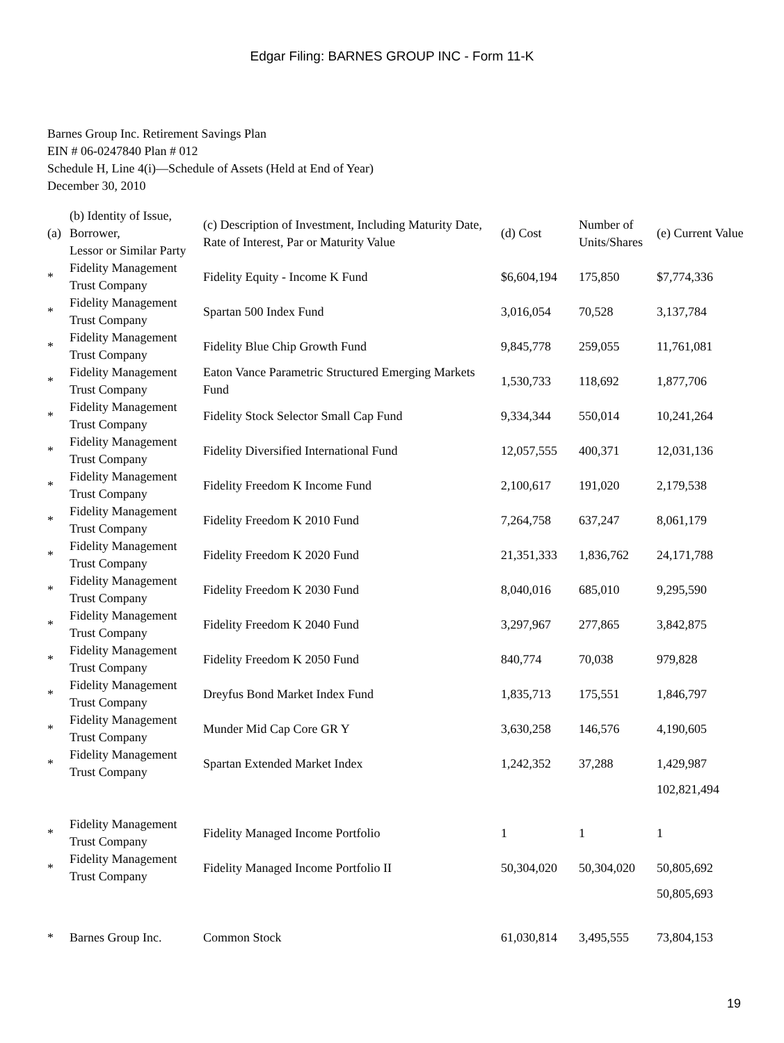Edgar Filing: BARNES GROUP INC - Form 11-K
Barnes Group Inc. Retirement Savings Plan
EIN # 06-0247840 Plan # 012
Schedule H, Line 4(i)—Schedule of Assets (Held at End of Year)
December 30, 2010
| (a) | (b) Identity of Issue, Borrower, Lessor or Similar Party | (c) Description of Investment, Including Maturity Date, Rate of Interest, Par or Maturity Value | (d) Cost | Number of Units/Shares | (e) Current Value |
| --- | --- | --- | --- | --- | --- |
| * | Fidelity Management Trust Company | Fidelity Equity - Income K Fund | $6,604,194 | 175,850 | $7,774,336 |
| * | Fidelity Management Trust Company | Spartan 500 Index Fund | 3,016,054 | 70,528 | 3,137,784 |
| * | Fidelity Management Trust Company | Fidelity Blue Chip Growth Fund | 9,845,778 | 259,055 | 11,761,081 |
| * | Fidelity Management Trust Company | Eaton Vance Parametric Structured Emerging Markets Fund | 1,530,733 | 118,692 | 1,877,706 |
| * | Fidelity Management Trust Company | Fidelity Stock Selector Small Cap Fund | 9,334,344 | 550,014 | 10,241,264 |
| * | Fidelity Management Trust Company | Fidelity Diversified International Fund | 12,057,555 | 400,371 | 12,031,136 |
| * | Fidelity Management Trust Company | Fidelity Freedom K Income Fund | 2,100,617 | 191,020 | 2,179,538 |
| * | Fidelity Management Trust Company | Fidelity Freedom K 2010 Fund | 7,264,758 | 637,247 | 8,061,179 |
| * | Fidelity Management Trust Company | Fidelity Freedom K 2020 Fund | 21,351,333 | 1,836,762 | 24,171,788 |
| * | Fidelity Management Trust Company | Fidelity Freedom K 2030 Fund | 8,040,016 | 685,010 | 9,295,590 |
| * | Fidelity Management Trust Company | Fidelity Freedom K 2040 Fund | 3,297,967 | 277,865 | 3,842,875 |
| * | Fidelity Management Trust Company | Fidelity Freedom K 2050 Fund | 840,774 | 70,038 | 979,828 |
| * | Fidelity Management Trust Company | Dreyfus Bond Market Index Fund | 1,835,713 | 175,551 | 1,846,797 |
| * | Fidelity Management Trust Company | Munder Mid Cap Core GR Y | 3,630,258 | 146,576 | 4,190,605 |
| * | Fidelity Management Trust Company | Spartan Extended Market Index | 1,242,352 | 37,288 | 1,429,987 |
| | | | | | 102,821,494 |
| * | Fidelity Management Trust Company | Fidelity Managed Income Portfolio | 1 | 1 | 1 |
| * | Fidelity Management Trust Company | Fidelity Managed Income Portfolio II | 50,304,020 | 50,304,020 | 50,805,692 |
| | | | | | 50,805,693 |
| * | Barnes Group Inc. | Common Stock | 61,030,814 | 3,495,555 | 73,804,153 |
19